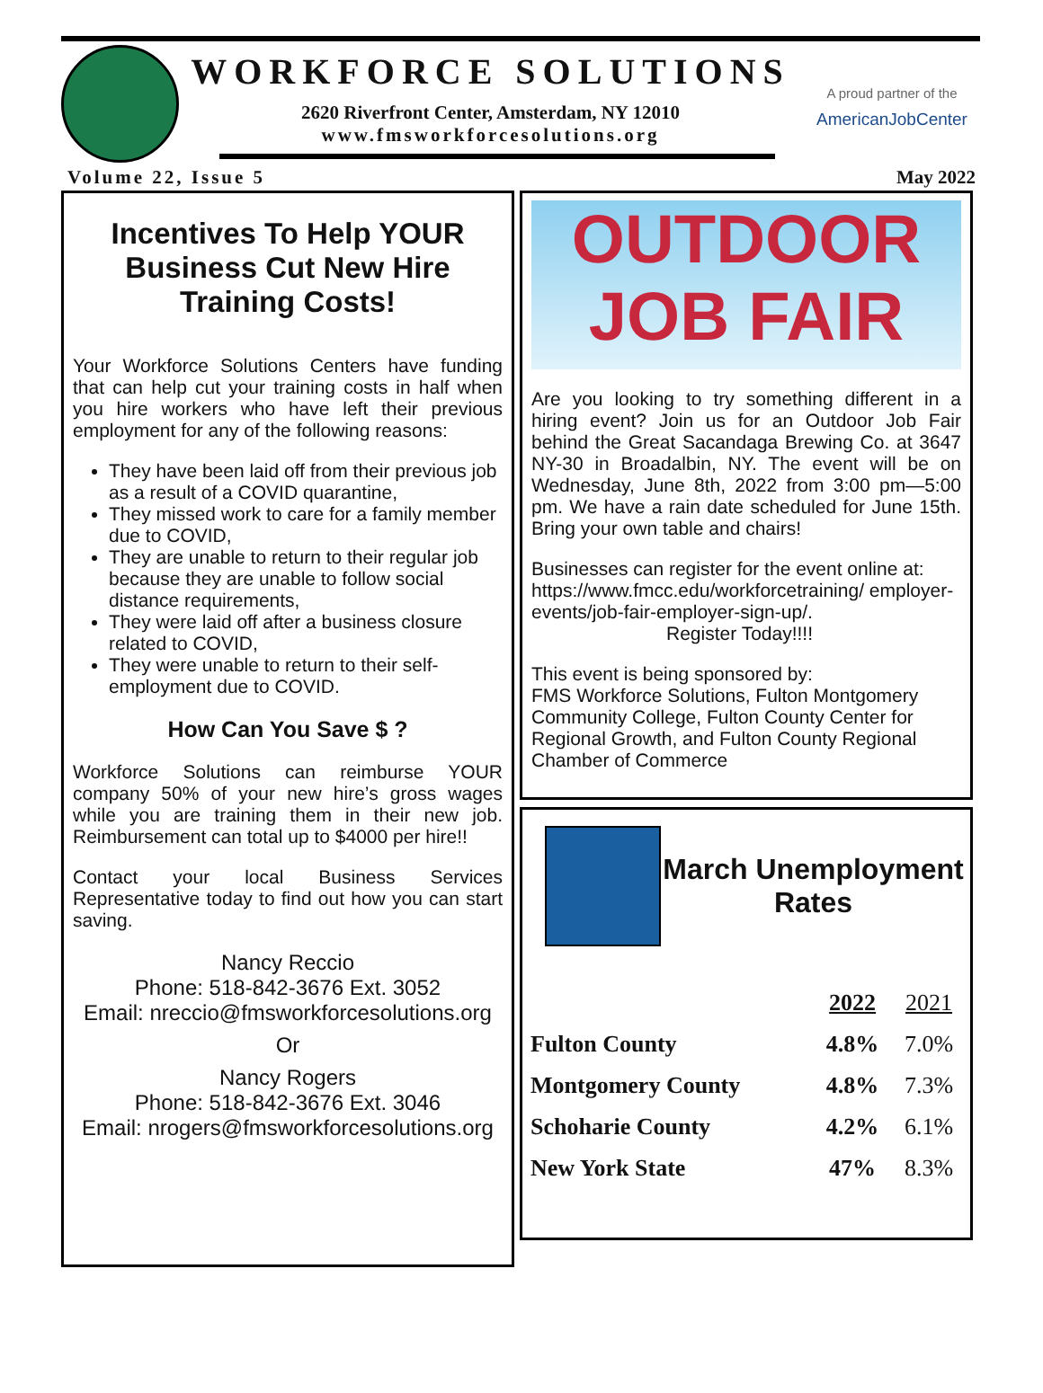WORKFORCE SOLUTIONS
2620 Riverfront Center, Amsterdam, NY 12010
www.fmsworkforcesolutions.org
A proud partner of the
AmericanJobCenter
Volume 22, Issue 5 May 2022
Incentives To Help YOUR Business Cut New Hire Training Costs!
Your Workforce Solutions Centers have funding that can help cut your training costs in half when you hire workers who have left their previous employment for any of the following reasons:
They have been laid off from their previous job as a result of a COVID quarantine,
They missed work to care for a family member due to COVID,
They are unable to return to their regular job because they are unable to follow social distance requirements,
They were laid off after a business closure related to COVID,
They were unable to return to their self-employment due to COVID.
How Can You Save $ ?
Workforce Solutions can reimburse YOUR company 50% of your new hire’s gross wages while you are training them in their new job. Reimbursement can total up to $4000 per hire!!
Contact your local Business Services Representative today to find out how you can start saving.
Nancy Reccio
Phone: 518-842-3676 Ext. 3052
Email: nreccio@fmsworkforcesolutions.org
Or
Nancy Rogers
Phone: 518-842-3676 Ext. 3046
Email: nrogers@fmsworkforcesolutions.org
OUTDOOR
JOB FAIR
Are you looking to try something different in a hiring event? Join us for an Outdoor Job Fair behind the Great Sacandaga Brewing Co. at 3647 NY-30 in Broadalbin, NY. The event will be on Wednesday, June 8th, 2022 from 3:00 pm—5:00 pm. We have a rain date scheduled for June 15th. Bring your own table and chairs!
Businesses can register for the event online at: https://www.fmcc.edu/workforcetraining/ employer-events/job-fair-employer-sign-up/.
Register Today!!!!
This event is being sponsored by:
FMS Workforce Solutions, Fulton Montgomery Community College, Fulton County Center for Regional Growth, and Fulton County Regional Chamber of Commerce
March Unemployment Rates
| | 2022 | 2021 |
| --- | --- | --- |
| Fulton County | 4.8% | 7.0% |
| Montgomery County | 4.8% | 7.3% |
| Schoharie County | 4.2% | 6.1% |
| New York State | 47% | 8.3% |